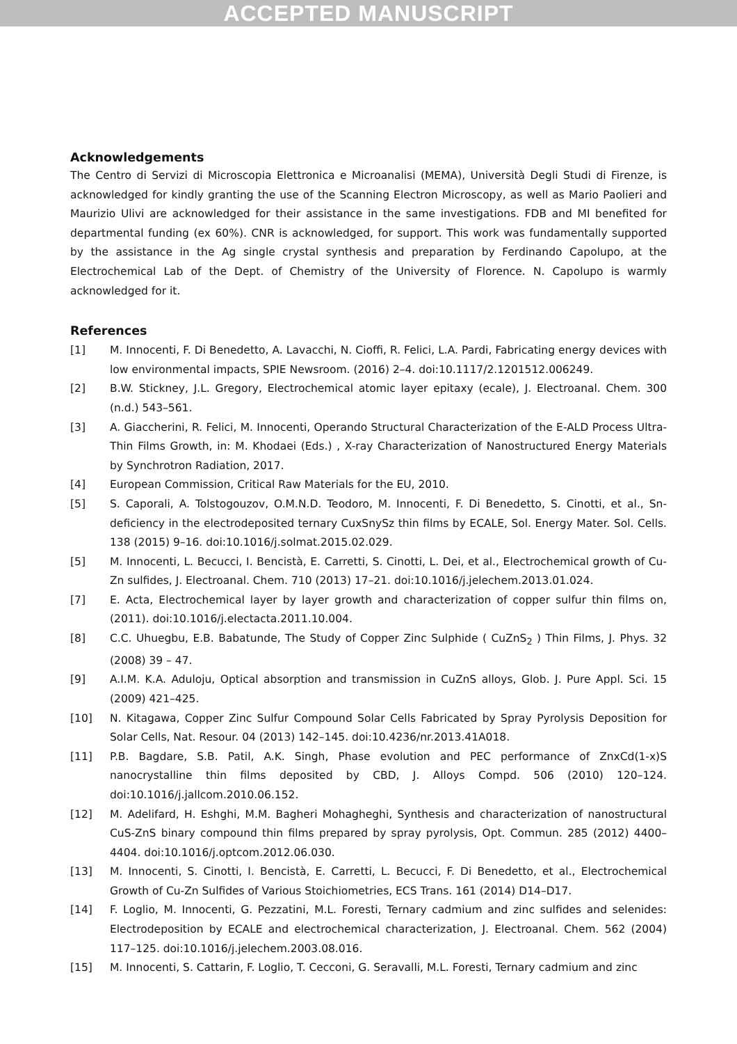ACCEPTED MANUSCRIPT
Acknowledgements
The Centro di Servizi di Microscopia Elettronica e Microanalisi (MEMA), Università Degli Studi di Firenze, is acknowledged for kindly granting the use of the Scanning Electron Microscopy, as well as Mario Paolieri and Maurizio Ulivi are acknowledged for their assistance in the same investigations. FDB and MI benefited for departmental funding (ex 60%). CNR is acknowledged, for support. This work was fundamentally supported by the assistance in the Ag single crystal synthesis and preparation by Ferdinando Capolupo, at the Electrochemical Lab of the Dept. of Chemistry of the University of Florence. N. Capolupo is warmly acknowledged for it.
References
[1] M. Innocenti, F. Di Benedetto, A. Lavacchi, N. Cioffi, R. Felici, L.A. Pardi, Fabricating energy devices with low environmental impacts, SPIE Newsroom. (2016) 2–4. doi:10.1117/2.1201512.006249.
[2] B.W. Stickney, J.L. Gregory, Electrochemical atomic layer epitaxy (ecale), J. Electroanal. Chem. 300 (n.d.) 543–561.
[3] A. Giaccherini, R. Felici, M. Innocenti, Operando Structural Characterization of the E-ALD Process Ultra-Thin Films Growth, in: M. Khodaei (Eds.) , X-ray Characterization of Nanostructured Energy Materials by Synchrotron Radiation, 2017.
[4] European Commission, Critical Raw Materials for the EU, 2010.
[5] S. Caporali, A. Tolstogouzov, O.M.N.D. Teodoro, M. Innocenti, F. Di Benedetto, S. Cinotti, et al., Sn-deficiency in the electrodeposited ternary CuxSnySz thin films by ECALE, Sol. Energy Mater. Sol. Cells. 138 (2015) 9–16. doi:10.1016/j.solmat.2015.02.029.
[5] M. Innocenti, L. Becucci, I. Bencistà, E. Carretti, S. Cinotti, L. Dei, et al., Electrochemical growth of Cu-Zn sulfides, J. Electroanal. Chem. 710 (2013) 17–21. doi:10.1016/j.jelechem.2013.01.024.
[7] E. Acta, Electrochemical layer by layer growth and characterization of copper sulfur thin films on, (2011). doi:10.1016/j.electacta.2011.10.004.
[8] C.C. Uhuegbu, E.B. Babatunde, The Study of Copper Zinc Sulphide ( CuZnS<sub>2</sub> ) Thin Films, J. Phys. 32 (2008) 39 – 47.
[9] A.I.M. K.A. Aduloju, Optical absorption and transmission in CuZnS alloys, Glob. J. Pure Appl. Sci. 15 (2009) 421–425.
[10] N. Kitagawa, Copper Zinc Sulfur Compound Solar Cells Fabricated by Spray Pyrolysis Deposition for Solar Cells, Nat. Resour. 04 (2013) 142–145. doi:10.4236/nr.2013.41A018.
[11] P.B. Bagdare, S.B. Patil, A.K. Singh, Phase evolution and PEC performance of ZnxCd(1-x)S nanocrystalline thin films deposited by CBD, J. Alloys Compd. 506 (2010) 120–124. doi:10.1016/j.jallcom.2010.06.152.
[12] M. Adelifard, H. Eshghi, M.M. Bagheri Mohagheghi, Synthesis and characterization of nanostructural CuS-ZnS binary compound thin films prepared by spray pyrolysis, Opt. Commun. 285 (2012) 4400–4404. doi:10.1016/j.optcom.2012.06.030.
[13] M. Innocenti, S. Cinotti, I. Bencistà, E. Carretti, L. Becucci, F. Di Benedetto, et al., Electrochemical Growth of Cu-Zn Sulfides of Various Stoichiometries, ECS Trans. 161 (2014) D14–D17.
[14] F. Loglio, M. Innocenti, G. Pezzatini, M.L. Foresti, Ternary cadmium and zinc sulfides and selenides: Electrodeposition by ECALE and electrochemical characterization, J. Electroanal. Chem. 562 (2004) 117–125. doi:10.1016/j.jelechem.2003.08.016.
[15] M. Innocenti, S. Cattarin, F. Loglio, T. Cecconi, G. Seravalli, M.L. Foresti, Ternary cadmium and zinc